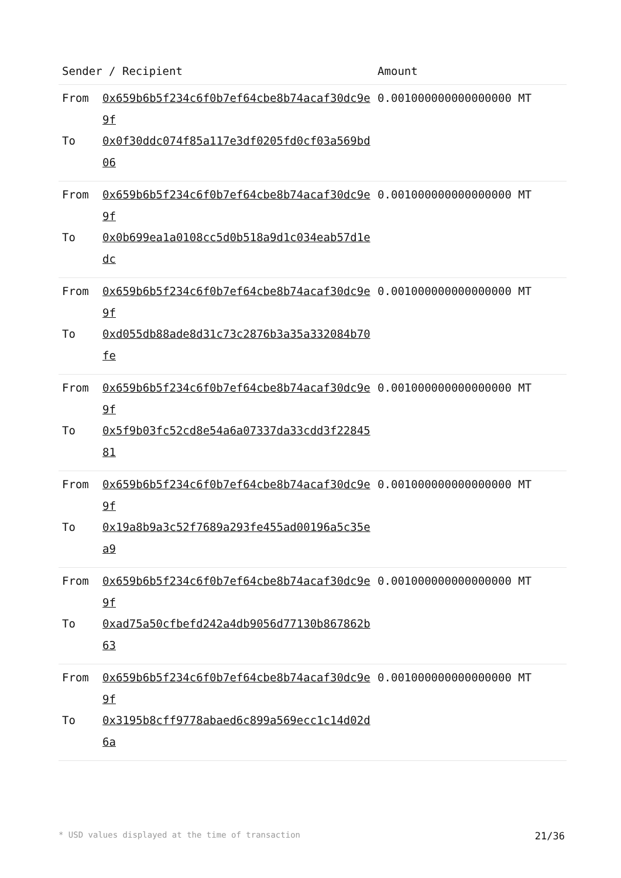| Sender / Recipient | | Amount |
| --- | --- | --- |
| From | 0x659b6b5f234c6f0b7ef64cbe8b74acaf30dc9e9f | 0.001000000000000000 MT |
| To | 0x0f30ddc074f85a117e3df0205fd0cf03a569bd06 | |
| From | 0x659b6b5f234c6f0b7ef64cbe8b74acaf30dc9e9f | 0.001000000000000000 MT |
| To | 0x0b699ea1a0108cc5d0b518a9d1c034eab57d1edc | |
| From | 0x659b6b5f234c6f0b7ef64cbe8b74acaf30dc9e9f | 0.001000000000000000 MT |
| To | 0xd055db88ade8d31c73c2876b3a35a332084b70fe | |
| From | 0x659b6b5f234c6f0b7ef64cbe8b74acaf30dc9e9f | 0.001000000000000000 MT |
| To | 0x5f9b03fc52cd8e54a6a07337da33cdd3f2284581 | |
| From | 0x659b6b5f234c6f0b7ef64cbe8b74acaf30dc9e9f | 0.001000000000000000 MT |
| To | 0x19a8b9a3c52f7689a293fe455ad00196a5c35ea9 | |
| From | 0x659b6b5f234c6f0b7ef64cbe8b74acaf30dc9e9f | 0.001000000000000000 MT |
| To | 0xad75a50cfbefd242a4db9056d77130b867862b63 | |
| From | 0x659b6b5f234c6f0b7ef64cbe8b74acaf30dc9e9f | 0.001000000000000000 MT |
| To | 0x3195b8cff9778abaed6c899a569ecc1c14d02d6a | |
* USD values displayed at the time of transaction 21/36